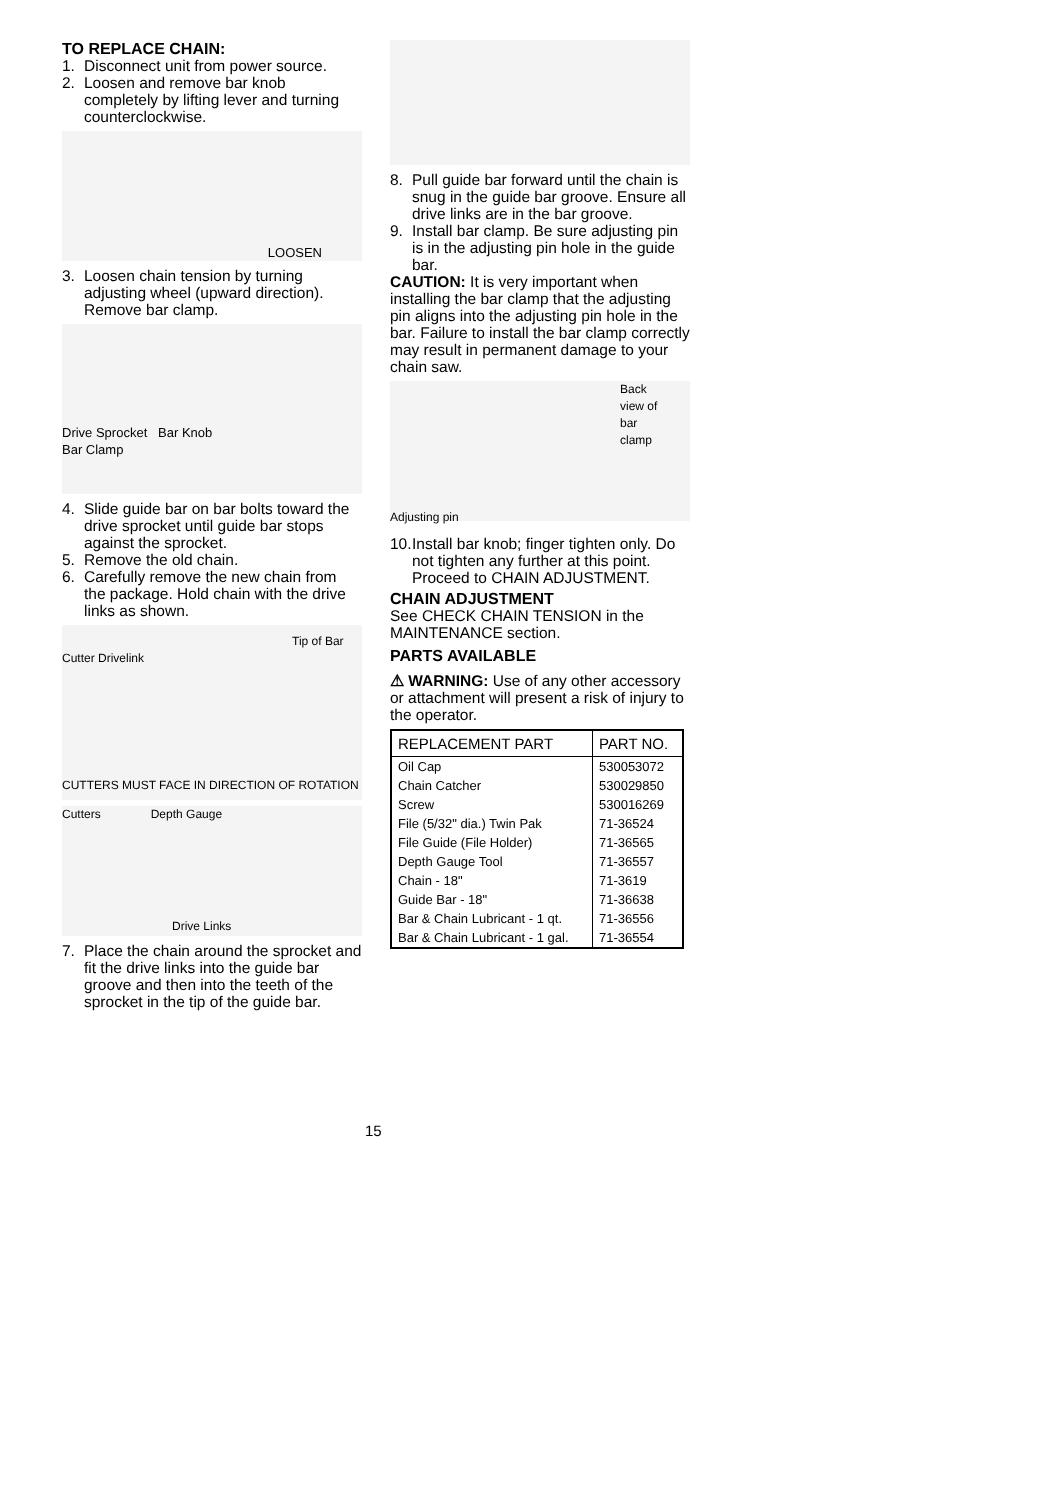TO REPLACE CHAIN:
1. Disconnect unit from power source.
2. Loosen and remove bar knob completely by lifting lever and turning counterclockwise.
LOOSEN
3. Loosen chain tension by turning adjusting wheel (upward direction). Remove bar clamp.
Drive Sprocket Bar Knob
Bar Clamp
4. Slide guide bar on bar bolts toward the drive sprocket until guide bar stops against the sprocket.
5. Remove the old chain.
6. Carefully remove the new chain from the package. Hold chain with the drive links as shown.
Tip of Bar
Cutter Drivelink
CUTTERS MUST FACE IN DIRECTION OF ROTATION
Cutters Depth Gauge
Drive Links
7. Place the chain around the sprocket and fit the drive links into the guide bar groove and then into the teeth of the sprocket in the tip of the guide bar.
8. Pull guide bar forward until the chain is snug in the guide bar groove. Ensure all drive links are in the bar groove.
9. Install bar clamp. Be sure adjusting pin is in the adjusting pin hole in the guide bar.
CAUTION: It is very important when installing the bar clamp that the adjusting pin aligns into the adjusting pin hole in the bar. Failure to install the bar clamp correctly may result in permanent damage to your chain saw.
Back
view of
bar
clamp
Adjusting pin
10. Install bar knob; finger tighten only. Do not tighten any further at this point. Proceed to CHAIN ADJUSTMENT.
CHAIN ADJUSTMENT
See CHECK CHAIN TENSION in the MAINTENANCE section.
PARTS AVAILABLE
⚠ WARNING: Use of any other accessory or attachment will present a risk of injury to the operator.
| REPLACEMENT PART | PART NO. |
| --- | --- |
| Oil Cap | 530053072 |
| Chain Catcher | 530029850 |
| Screw | 530016269 |
| File (5/32" dia.) Twin Pak | 71-36524 |
| File Guide (File Holder) | 71-36565 |
| Depth Gauge Tool | 71-36557 |
| Chain - 18" | 71-3619 |
| Guide Bar - 18" | 71-36638 |
| Bar & Chain Lubricant - 1 qt. | 71-36556 |
| Bar & Chain Lubricant - 1 gal. | 71-36554 |
15